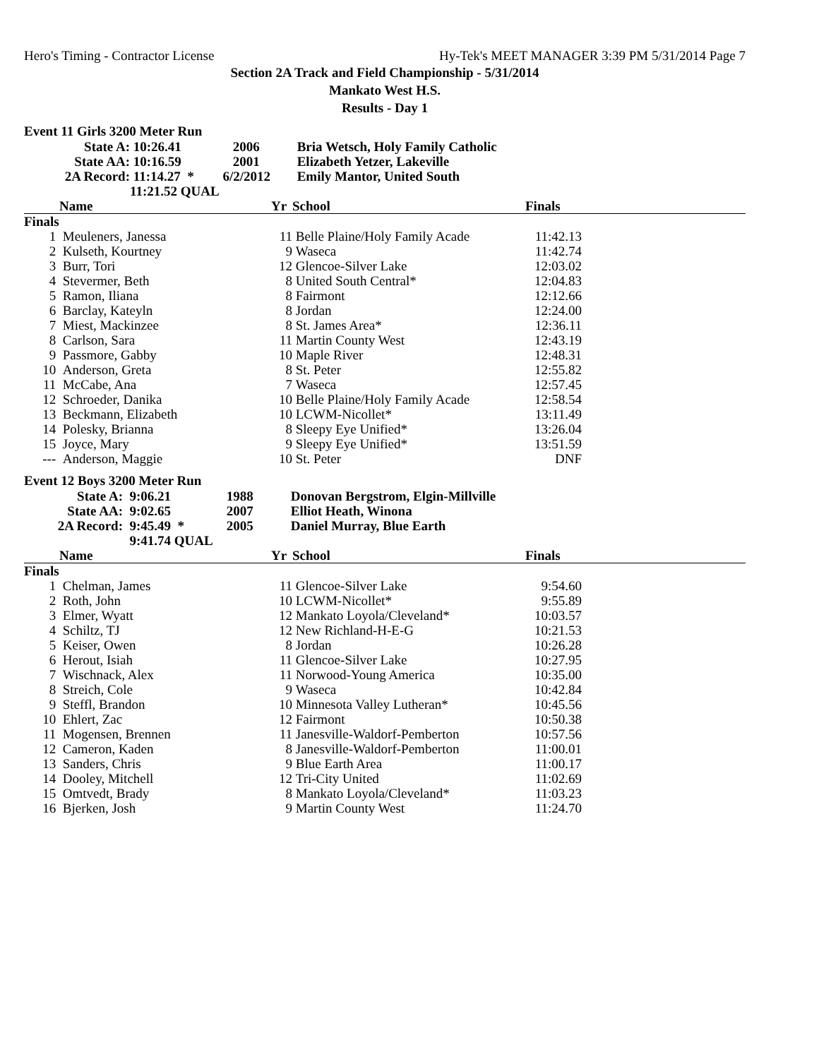Hero's Timing - Contractor License Hy-Tek's MEET MANAGER 3:39 PM 5/31/2014 Page 7
Section 2A Track and Field Championship - 5/31/2014
Mankato West H.S.
Results - Day 1
Event 11 Girls 3200 Meter Run
| State A: | 10:26.41 | 2006 | Bria Wetsch, Holy Family Catholic |
| State AA: | 10:16.59 | 2001 | Elizabeth Yetzer, Lakeville |
| 2A Record: | 11:14.27 * | 6/2/2012 | Emily Mantor, United South |
| | 11:21.52 QUAL | | |
| | Name | Yr | School | Finals | |
| --- | --- | --- | --- | --- | --- |
| Finals | | | | | |
| 1 | Meuleners, Janessa | 11 | Belle Plaine/Holy Family Acade | 11:42.13 | |
| 2 | Kulseth, Kourtney | 9 | Waseca | 11:42.74 | |
| 3 | Burr, Tori | 12 | Glencoe-Silver Lake | 12:03.02 | |
| 4 | Stevermer, Beth | 8 | United South Central* | 12:04.83 | |
| 5 | Ramon, Iliana | 8 | Fairmont | 12:12.66 | |
| 6 | Barclay, Kateyln | 8 | Jordan | 12:24.00 | |
| 7 | Miest, Mackinzee | 8 | St. James Area* | 12:36.11 | |
| 8 | Carlson, Sara | 11 | Martin County West | 12:43.19 | |
| 9 | Passmore, Gabby | 10 | Maple River | 12:48.31 | |
| 10 | Anderson, Greta | 8 | St. Peter | 12:55.82 | |
| 11 | McCabe, Ana | 7 | Waseca | 12:57.45 | |
| 12 | Schroeder, Danika | 10 | Belle Plaine/Holy Family Acade | 12:58.54 | |
| 13 | Beckmann, Elizabeth | 10 | LCWM-Nicollet* | 13:11.49 | |
| 14 | Polesky, Brianna | 8 | Sleepy Eye Unified* | 13:26.04 | |
| 15 | Joyce, Mary | 9 | Sleepy Eye Unified* | 13:51.59 | |
| --- | Anderson, Maggie | 10 | St. Peter | DNF | |
Event 12 Boys 3200 Meter Run
| State A: | 9:06.21 | 1988 | Donovan Bergstrom, Elgin-Millville |
| State AA: | 9:02.65 | 2007 | Elliot Heath, Winona |
| 2A Record: | 9:45.49 * | 2005 | Daniel Murray, Blue Earth |
| | 9:41.74 QUAL | | |
| | Name | Yr | School | Finals | |
| --- | --- | --- | --- | --- | --- |
| Finals | | | | | |
| 1 | Chelman, James | 11 | Glencoe-Silver Lake | 9:54.60 | |
| 2 | Roth, John | 10 | LCWM-Nicollet* | 9:55.89 | |
| 3 | Elmer, Wyatt | 12 | Mankato Loyola/Cleveland* | 10:03.57 | |
| 4 | Schiltz, TJ | 12 | New Richland-H-E-G | 10:21.53 | |
| 5 | Keiser, Owen | 8 | Jordan | 10:26.28 | |
| 6 | Herout, Isiah | 11 | Glencoe-Silver Lake | 10:27.95 | |
| 7 | Wischnack, Alex | 11 | Norwood-Young America | 10:35.00 | |
| 8 | Streich, Cole | 9 | Waseca | 10:42.84 | |
| 9 | Steffl, Brandon | 10 | Minnesota Valley Lutheran* | 10:45.56 | |
| 10 | Ehlert, Zac | 12 | Fairmont | 10:50.38 | |
| 11 | Mogensen, Brennen | 11 | Janesville-Waldorf-Pemberton | 10:57.56 | |
| 12 | Cameron, Kaden | 8 | Janesville-Waldorf-Pemberton | 11:00.01 | |
| 13 | Sanders, Chris | 9 | Blue Earth Area | 11:00.17 | |
| 14 | Dooley, Mitchell | 12 | Tri-City United | 11:02.69 | |
| 15 | Omtvedt, Brady | 8 | Mankato Loyola/Cleveland* | 11:03.23 | |
| 16 | Bjerken, Josh | 9 | Martin County West | 11:24.70 | |